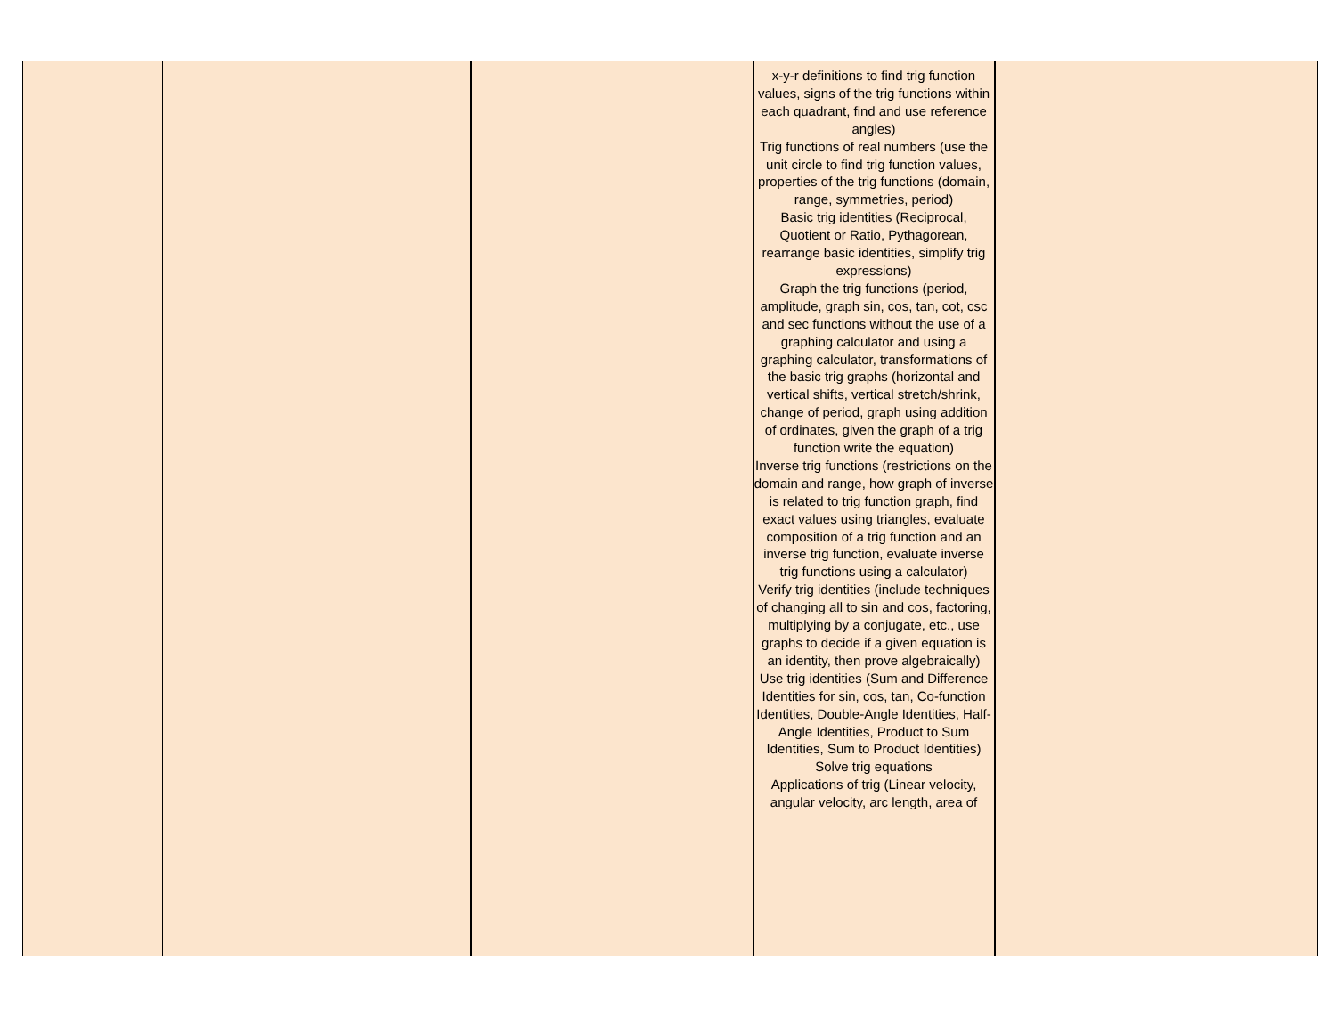| | | | x-y-r definitions to find trig function values, signs of the trig functions within each quadrant, find and use reference angles) Trig functions of real numbers (use the unit circle to find trig function values, properties of the trig functions (domain, range, symmetries, period) Basic trig identities (Reciprocal, Quotient or Ratio, Pythagorean, rearrange basic identities, simplify trig expressions) Graph the trig functions (period, amplitude, graph sin, cos, tan, cot, csc and sec functions without the use of a graphing calculator and using a graphing calculator, transformations of the basic trig graphs (horizontal and vertical shifts, vertical stretch/shrink, change of period, graph using addition of ordinates, given the graph of a trig function write the equation) Inverse trig functions (restrictions on the domain and range, how graph of inverse is related to trig function graph, find exact values using triangles, evaluate composition of a trig function and an inverse trig function, evaluate inverse trig functions using a calculator) Verify trig identities (include techniques of changing all to sin and cos, factoring, multiplying by a conjugate, etc., use graphs to decide if a given equation is an identity, then prove algebraically) Use trig identities (Sum and Difference Identities for sin, cos, tan, Co-function Identities, Double-Angle Identities, Half-Angle Identities, Product to Sum Identities, Sum to Product Identities) Solve trig equations Applications of trig (Linear velocity, angular velocity, arc length, area of | |